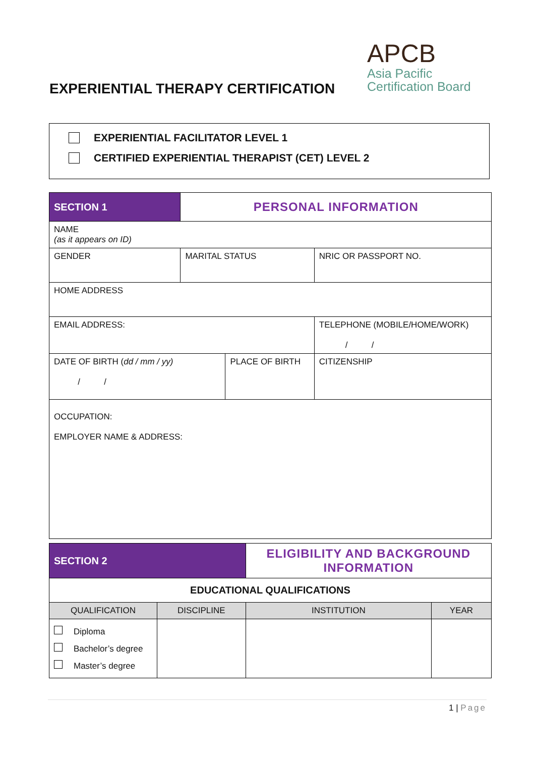APCB
Asia Pacific
Certification Board
EXPERIENTIAL THERAPY CERTIFICATION
EXPERIENTIAL FACILITATOR LEVEL 1
CERTIFIED EXPERIENTIAL THERAPIST (CET) LEVEL 2
| SECTION 1 | PERSONAL INFORMATION | | | |
| NAME (as it appears on ID) | | | | |
| GENDER | MARITAL STATUS | | NRIC OR PASSPORT NO. | |
| HOME ADDRESS | | | | |
| EMAIL ADDRESS: | | | TELEPHONE (MOBILE/HOME/WORK) / / | |
| DATE OF BIRTH ( dd / mm / yy) / / | | PLACE OF BIRTH | | CITIZENSHIP |
| OCCUPATION: EMPLOYER NAME & ADDRESS: | | | | |
| SECTION 2 | | ELIGIBILITY AND BACKGROUND INFORMATION | | |
| EDUCATIONAL QUALIFICATIONS | | | | |
| QUALIFICATION | DISCIPLINE | | INSTITUTION | YEAR |
| Diploma Bachelor’s degree Master’s degree | | | | |
1 | Page